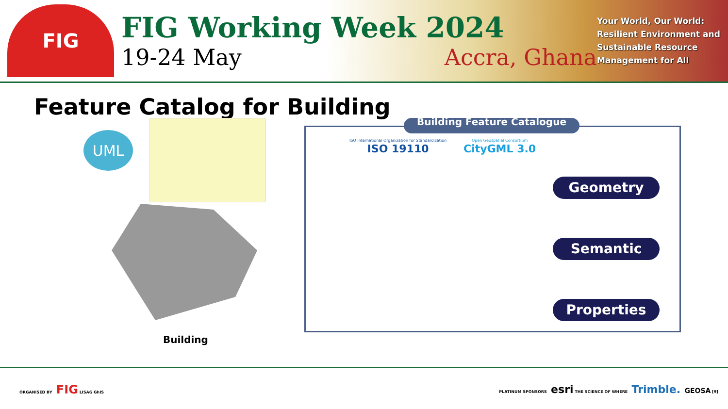FIG
FIG Working Week 2024
19-24 May Accra, Ghana
Your World, Our World: Resilient Environment and Sustainable Resource Management for All
Feature Catalog for Building
UML
Building
Building Feature Catalogue
ISO International Organization for Standardization
ISO 19110
Open Geospatial Consortium
CityGML 3.0
Geometry
Semantic
Properties
ORGANISED BY FIG LISAG GhIS
PLATINUM SPONSORS esri THE SCIENCE OF WHERE Trimble. GEOSA [9]